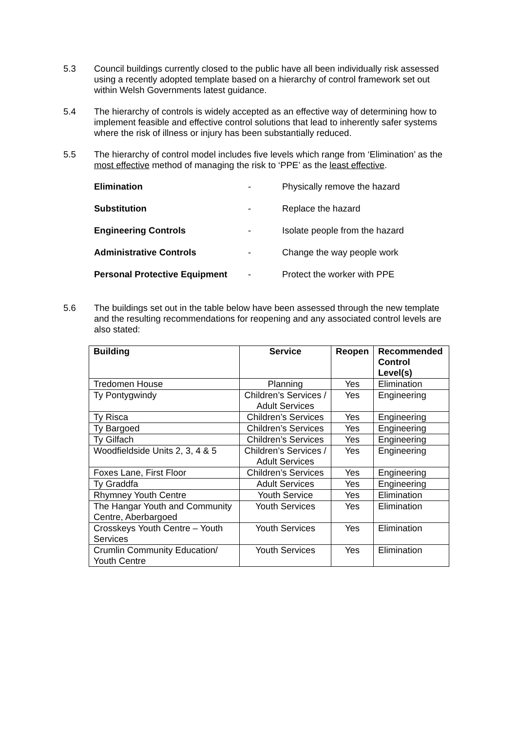5.3 Council buildings currently closed to the public have all been individually risk assessed using a recently adopted template based on a hierarchy of control framework set out within Welsh Governments latest guidance.
5.4 The hierarchy of controls is widely accepted as an effective way of determining how to implement feasible and effective control solutions that lead to inherently safer systems where the risk of illness or injury has been substantially reduced.
5.5 The hierarchy of control model includes five levels which range from ‘Elimination’ as the most effective method of managing the risk to ‘PPE’ as the least effective.
Elimination - Physically remove the hazard
Substitution - Replace the hazard
Engineering Controls - Isolate people from the hazard
Administrative Controls - Change the way people work
Personal Protective Equipment - Protect the worker with PPE
5.6 The buildings set out in the table below have been assessed through the new template and the resulting recommendations for reopening and any associated control levels are also stated:
| Building | Service | Reopen | Recommended Control Level(s) |
| --- | --- | --- | --- |
| Tredomen House | Planning | Yes | Elimination |
| Ty Pontygwindy | Children’s Services / Adult Services | Yes | Engineering |
| Ty Risca | Children’s Services | Yes | Engineering |
| Ty Bargoed | Children’s Services | Yes | Engineering |
| Ty Gilfach | Children’s Services | Yes | Engineering |
| Woodfieldside Units 2, 3, 4 & 5 | Children’s Services / Adult Services | Yes | Engineering |
| Foxes Lane, First Floor | Children’s Services | Yes | Engineering |
| Ty Graddfa | Adult Services | Yes | Engineering |
| Rhymney Youth Centre | Youth Service | Yes | Elimination |
| The Hangar Youth and Community Centre, Aberbargoed | Youth Services | Yes | Elimination |
| Crosskeys Youth Centre – Youth Services | Youth Services | Yes | Elimination |
| Crumlin Community Education/ Youth Centre | Youth Services | Yes | Elimination |